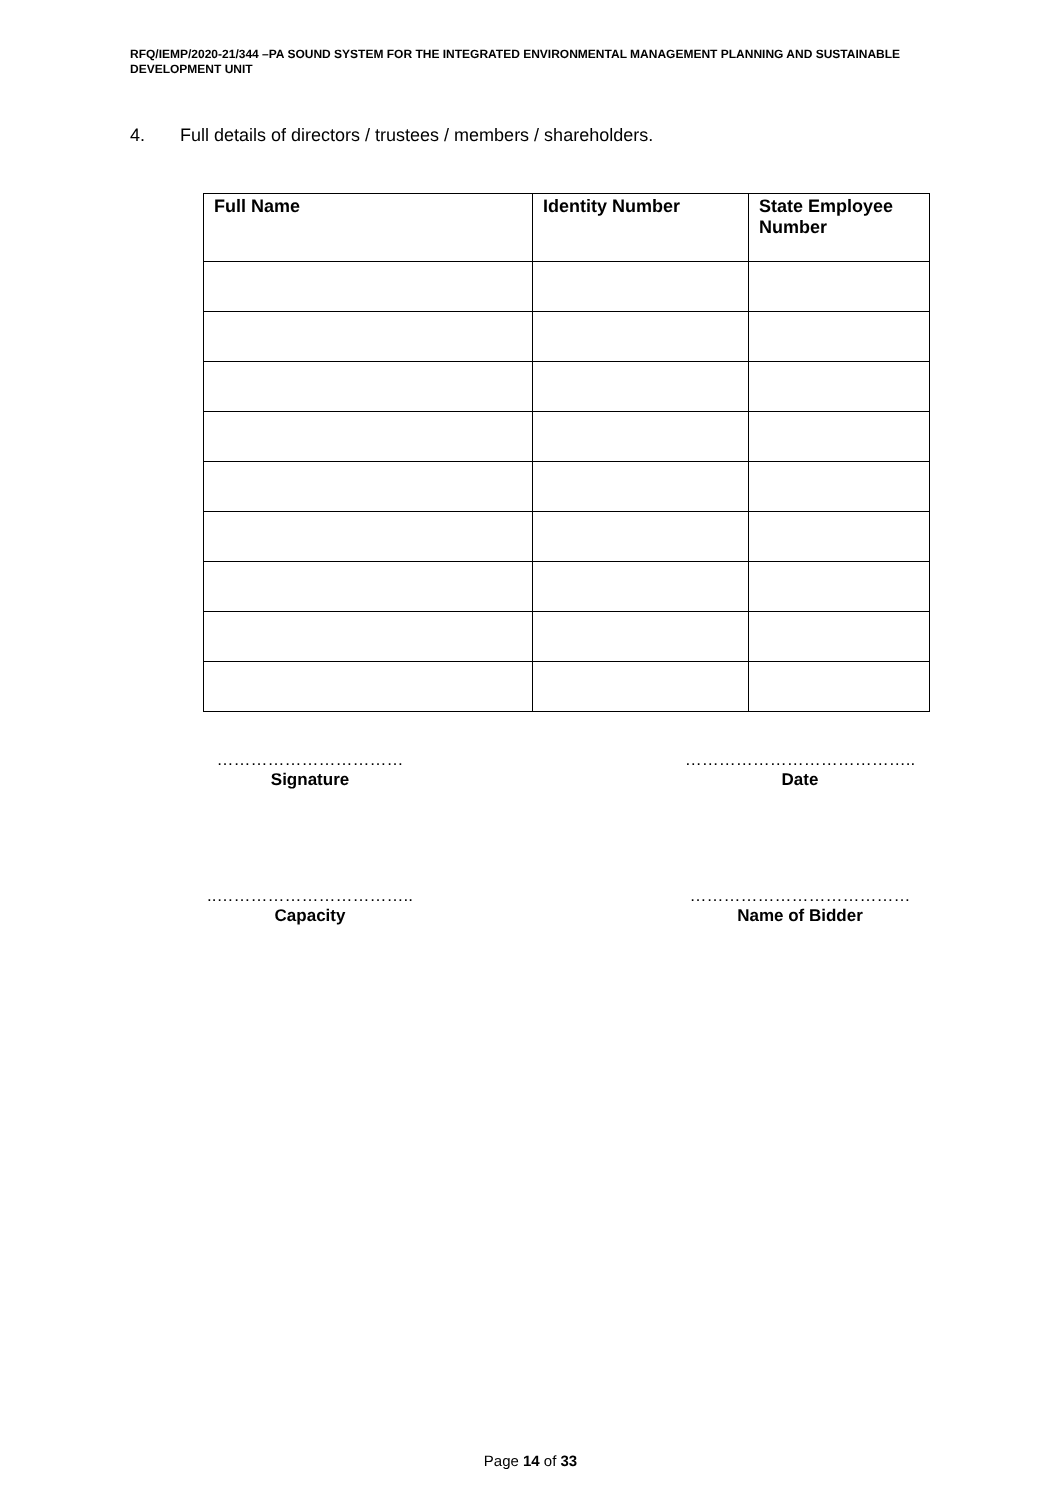RFQ/IEMP/2020-21/344 –PA SOUND SYSTEM FOR THE INTEGRATED ENVIRONMENTAL MANAGEMENT PLANNING AND SUSTAINABLE DEVELOPMENT UNIT
4. Full details of directors / trustees / members / shareholders.
| Full Name | Identity Number | State Employee Number |
| --- | --- | --- |
……………………………
Signature
…………………………………..
Date
..……………………………..
Capacity
…………………………………
Name of Bidder
Page 14 of 33